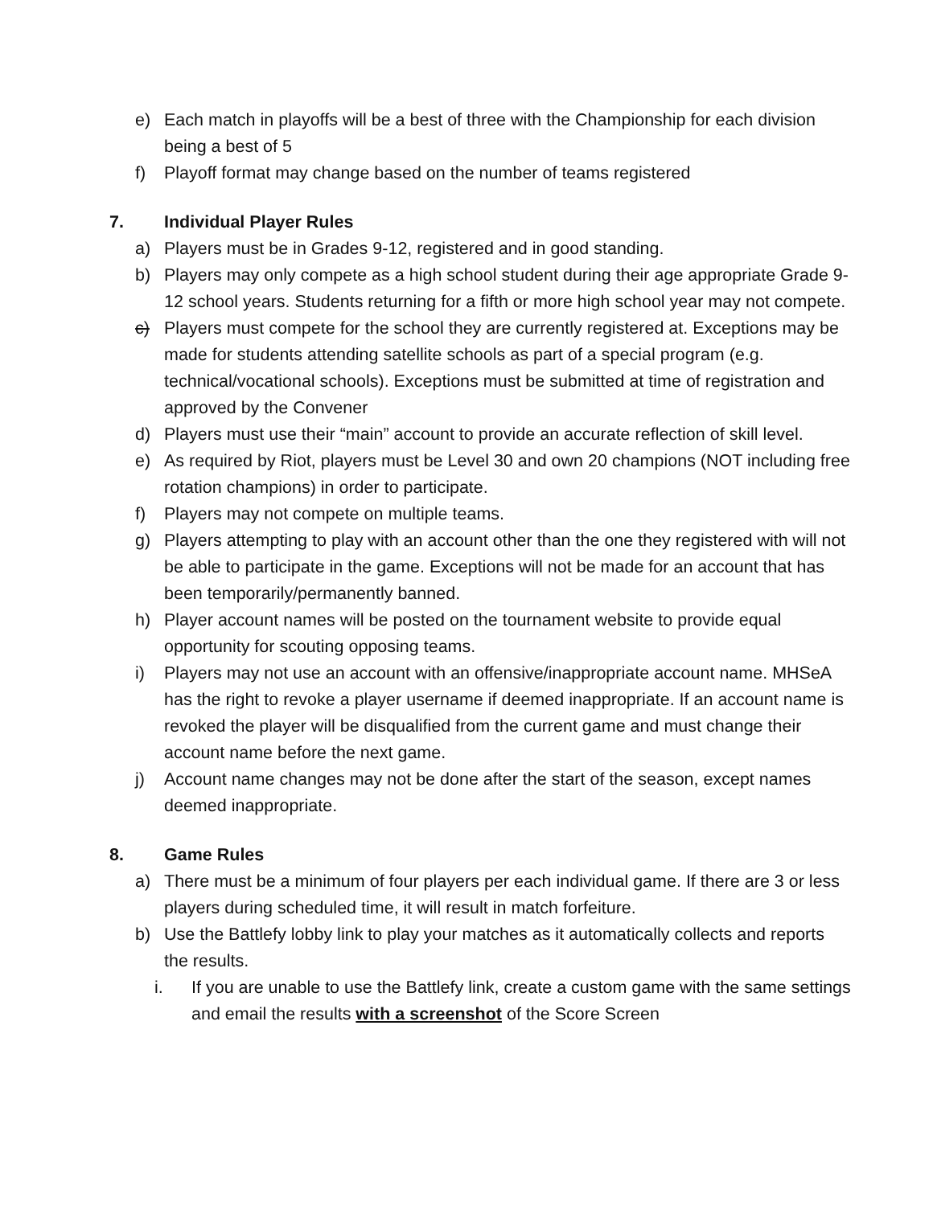e) Each match in playoffs will be a best of three with the Championship for each division being a best of 5
f) Playoff format may change based on the number of teams registered
7. Individual Player Rules
a) Players must be in Grades 9-12, registered and in good standing.
b) Players may only compete as a high school student during their age appropriate Grade 9-12 school years. Students returning for a fifth or more high school year may not compete.
c) Players must compete for the school they are currently registered at. Exceptions may be made for students attending satellite schools as part of a special program (e.g. technical/vocational schools). Exceptions must be submitted at time of registration and approved by the Convener
d) Players must use their “main” account to provide an accurate reflection of skill level.
e) As required by Riot, players must be Level 30 and own 20 champions (NOT including free rotation champions) in order to participate.
f) Players may not compete on multiple teams.
g) Players attempting to play with an account other than the one they registered with will not be able to participate in the game. Exceptions will not be made for an account that has been temporarily/permanently banned.
h) Player account names will be posted on the tournament website to provide equal opportunity for scouting opposing teams.
i) Players may not use an account with an offensive/inappropriate account name. MHSeA has the right to revoke a player username if deemed inappropriate. If an account name is revoked the player will be disqualified from the current game and must change their account name before the next game.
j) Account name changes may not be done after the start of the season, except names deemed inappropriate.
8. Game Rules
a) There must be a minimum of four players per each individual game. If there are 3 or less players during scheduled time, it will result in match forfeiture.
b) Use the Battlefy lobby link to play your matches as it automatically collects and reports the results.
i. If you are unable to use the Battlefy link, create a custom game with the same settings and email the results with a screenshot of the Score Screen